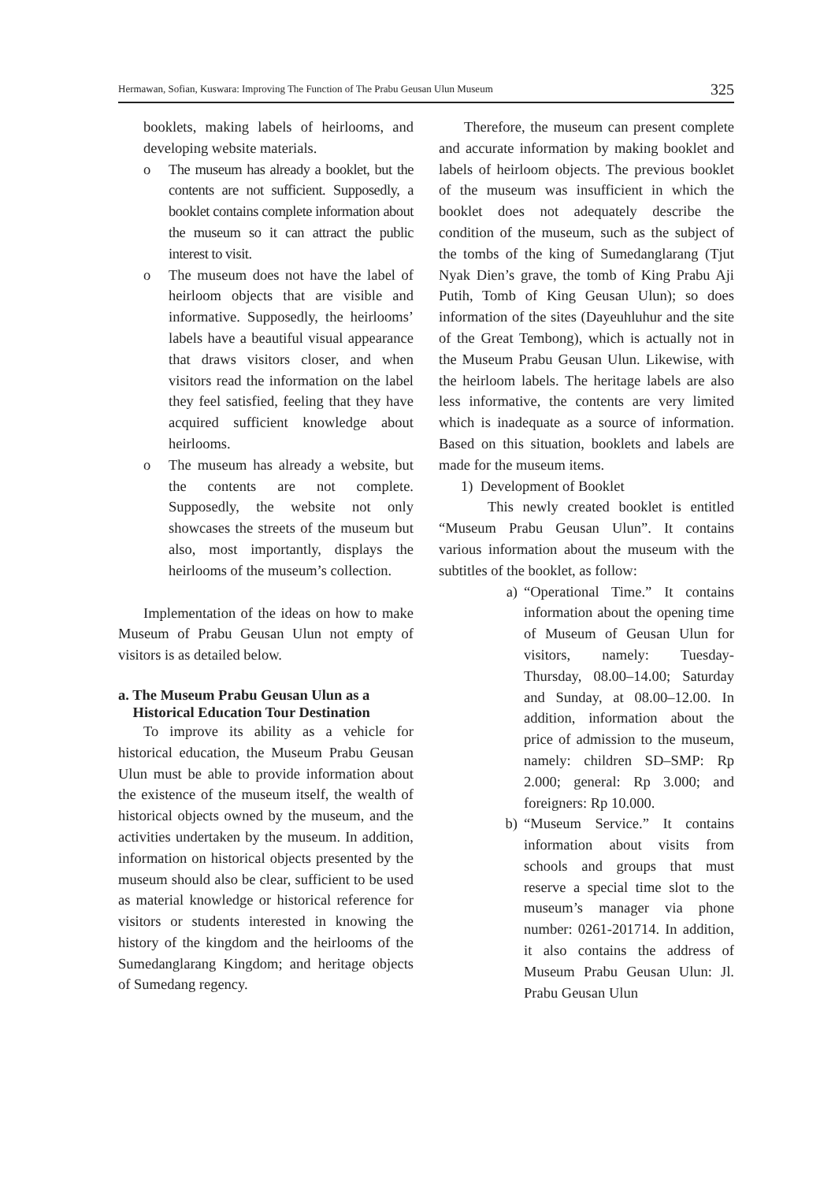Hermawan, Sofian, Kuswara: Improving The Function of The Prabu Geusan Ulun Museum 325
booklets, making labels of heirlooms, and developing website materials.
o The museum has already a booklet, but the contents are not sufficient. Supposedly, a booklet contains complete information about the museum so it can attract the public interest to visit.
o The museum does not have the label of heirloom objects that are visible and informative. Supposedly, the heirlooms’ labels have a beautiful visual appearance that draws visitors closer, and when visitors read the information on the label they feel satisfied, feeling that they have acquired sufficient knowledge about heirlooms.
o The museum has already a website, but the contents are not complete. Supposedly, the website not only showcases the streets of the museum but also, most importantly, displays the heirlooms of the museum’s collection.
Implementation of the ideas on how to make Museum of Prabu Geusan Ulun not empty of visitors is as detailed below.
a. The Museum Prabu Geusan Ulun as a
Historical Education Tour Destination
To improve its ability as a vehicle for historical education, the Museum Prabu Geusan Ulun must be able to provide information about the existence of the museum itself, the wealth of historical objects owned by the museum, and the activities undertaken by the museum. In addition, information on historical objects presented by the museum should also be clear, sufficient to be used as material knowledge or historical reference for visitors or students interested in knowing the history of the kingdom and the heirlooms of the Sumedanglarang Kingdom; and heritage objects of Sumedang regency.
Therefore, the museum can present complete and accurate information by making booklet and labels of heirloom objects. The previous booklet of the museum was insufficient in which the booklet does not adequately describe the condition of the museum, such as the subject of the tombs of the king of Sumedanglarang (Tjut Nyak Dien’s grave, the tomb of King Prabu Aji Putih, Tomb of King Geusan Ulun); so does information of the sites (Dayeuhluhur and the site of the Great Tembong), which is actually not in the Museum Prabu Geusan Ulun. Likewise, with the heirloom labels. The heritage labels are also less informative, the contents are very limited which is inadequate as a source of information. Based on this situation, booklets and labels are made for the museum items.
1) Development of Booklet
This newly created booklet is entitled “Museum Prabu Geusan Ulun”. It contains various information about the museum with the subtitles of the booklet, as follow:
a) “Operational Time.” It contains information about the opening time of Museum of Geusan Ulun for visitors, namely: Tuesday-Thursday, 08.00–14.00; Saturday and Sunday, at 08.00–12.00. In addition, information about the price of admission to the museum, namely: children SD–SMP: Rp 2.000; general: Rp 3.000; and foreigners: Rp 10.000.
b) “Museum Service.” It contains information about visits from schools and groups that must reserve a special time slot to the museum’s manager via phone number: 0261-201714. In addition, it also contains the address of Museum Prabu Geusan Ulun: Jl. Prabu Geusan Ulun